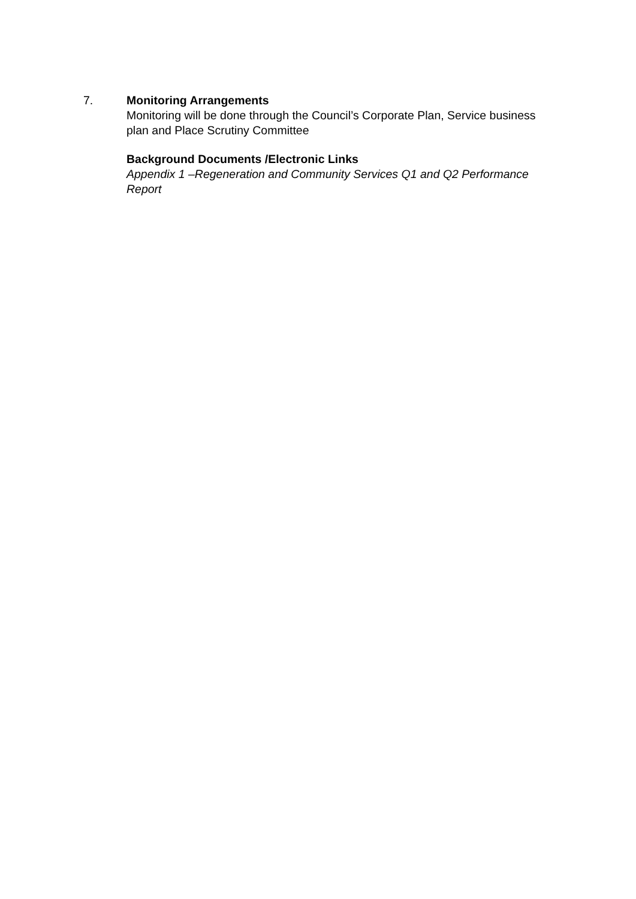7. Monitoring Arrangements
Monitoring will be done through the Council’s Corporate Plan, Service business plan and Place Scrutiny Committee
Background Documents /Electronic Links
Appendix 1 –Regeneration and Community Services Q1 and Q2 Performance Report